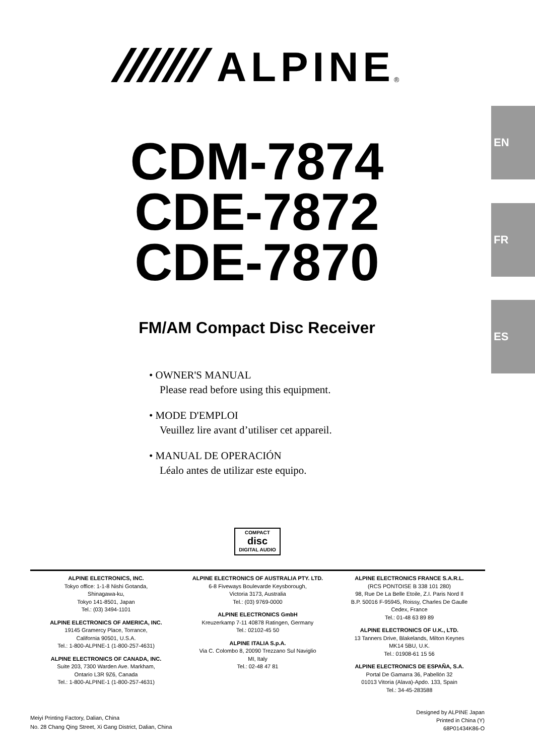ALPINE
®
EN
FR
ES
CDM-7874
CDE-7872
CDE-7870
FM/AM Compact Disc Receiver
• OWNER'S MANUAL
Please read before using this equipment.
• MODE D'EMPLOI
Veuillez lire avant d’utiliser cet appareil.
• MANUAL DE OPERACIÓN
Léalo antes de utilizar este equipo.
COMPACT
disc
DIGITAL AUDIO
ALPINE ELECTRONICS, INC.
Tokyo office: 1-1-8 Nishi Gotanda,
Shinagawa-ku,
Tokyo 141-8501, Japan
Tel.: (03) 3494-1101
ALPINE ELECTRONICS OF AMERICA, INC.
19145 Gramercy Place, Torrance,
California 90501, U.S.A.
Tel.: 1-800-ALPINE-1 (1-800-257-4631)
ALPINE ELECTRONICS OF CANADA, INC.
Suite 203, 7300 Warden Ave. Markham,
Ontario L3R 9Z6, Canada
Tel.: 1-800-ALPINE-1 (1-800-257-4631)
ALPINE ELECTRONICS OF AUSTRALIA PTY. LTD.
6-8 Fiveways Boulevarde Keysborough,
Victoria 3173, Australia
Tel.: (03) 9769-0000
ALPINE ELECTRONICS GmbH
Kreuzerkamp 7-11 40878 Ratingen, Germany
Tel.: 02102-45 50
ALPINE ITALIA S.p.A.
Via C. Colombo 8, 20090 Trezzano Sul Naviglio
MI, Italy
Tel.: 02-48 47 81
ALPINE ELECTRONICS FRANCE S.A.R.L.
(RCS PONTOISE B 338 101 280)
98, Rue De La Belle Etoile, Z.I. Paris Nord Il
B.P. 50016 F-95945, Roissy, Charles De Gaulle
Cedex, France
Tel.: 01-48 63 89 89
ALPINE ELECTRONICS OF U.K., LTD.
13 Tanners Drive, Blakelands, Milton Keynes
MK14 5BU, U.K.
Tel.: 01908-61 15 56
ALPINE ELECTRONICS DE ESPAÑA, S.A.
Portal De Gamarra 36, Pabellón 32
01013 Vitoria (Alava)-Apdo. 133, Spain
Tel.: 34-45-283588
Meiyi Printing Factory, Dalian, China
No. 28 Chang Qing Street, Xi Gang District, Dalian, China
Designed by ALPINE Japan
Printed in China (Y)
68P01434K86-O